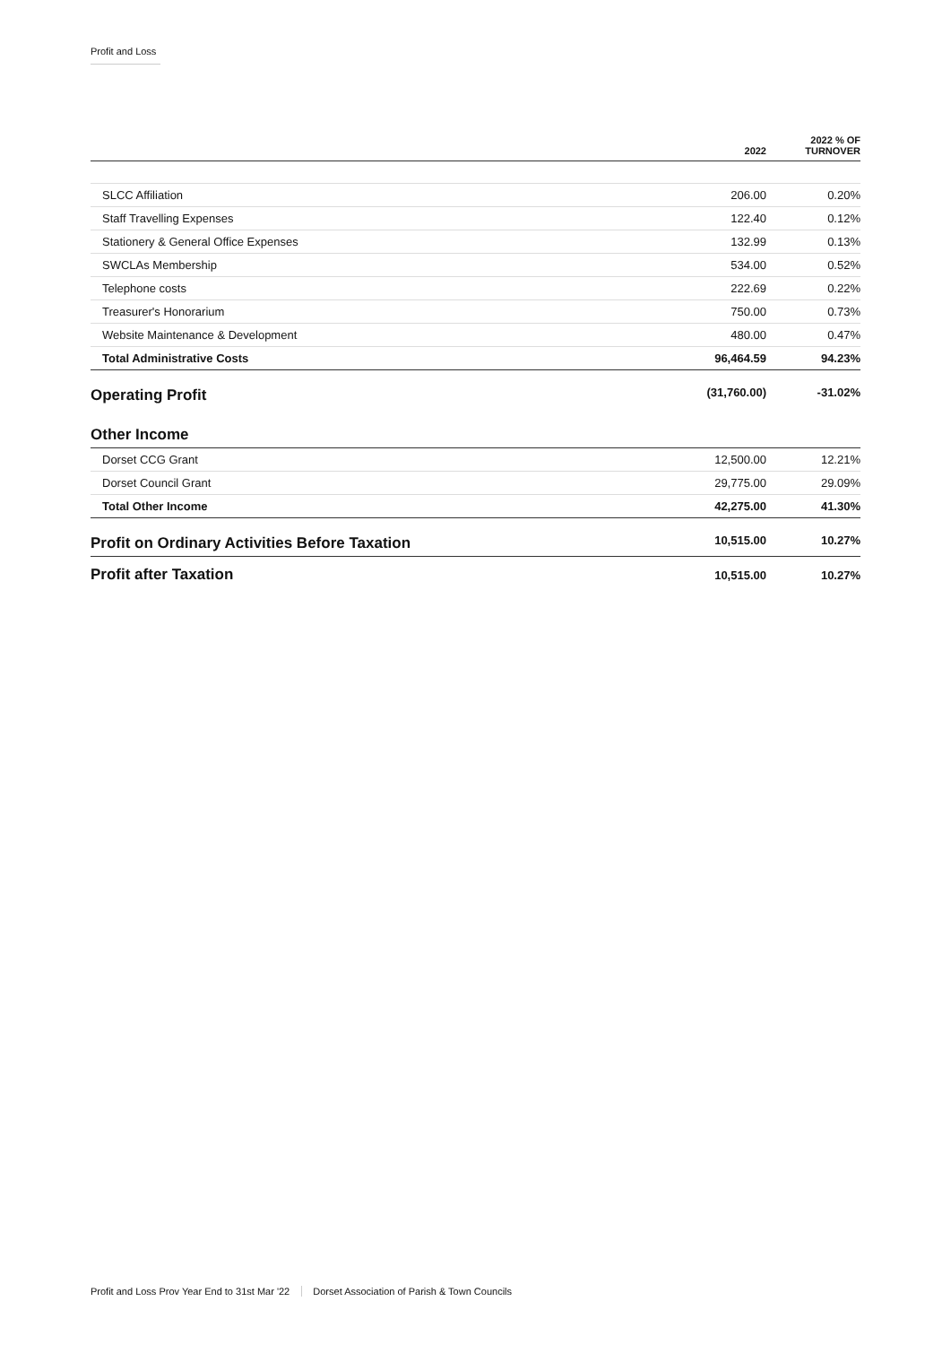Profit and Loss
| | 2022 | 2022 % OF TURNOVER |
| --- | --- | --- |
| SLCC Affiliation | 206.00 | 0.20% |
| Staff Travelling Expenses | 122.40 | 0.12% |
| Stationery & General Office Expenses | 132.99 | 0.13% |
| SWCLAs Membership | 534.00 | 0.52% |
| Telephone costs | 222.69 | 0.22% |
| Treasurer's Honorarium | 750.00 | 0.73% |
| Website Maintenance & Development | 480.00 | 0.47% |
| Total Administrative Costs | 96,464.59 | 94.23% |
| Operating Profit | (31,760.00) | -31.02% |
| Other Income | | |
| Dorset CCG Grant | 12,500.00 | 12.21% |
| Dorset Council Grant | 29,775.00 | 29.09% |
| Total Other Income | 42,275.00 | 41.30% |
| Profit on Ordinary Activities Before Taxation | 10,515.00 | 10.27% |
| Profit after Taxation | 10,515.00 | 10.27% |
Profit and Loss Prov Year End to 31st Mar '22 Dorset Association of Parish & Town Councils